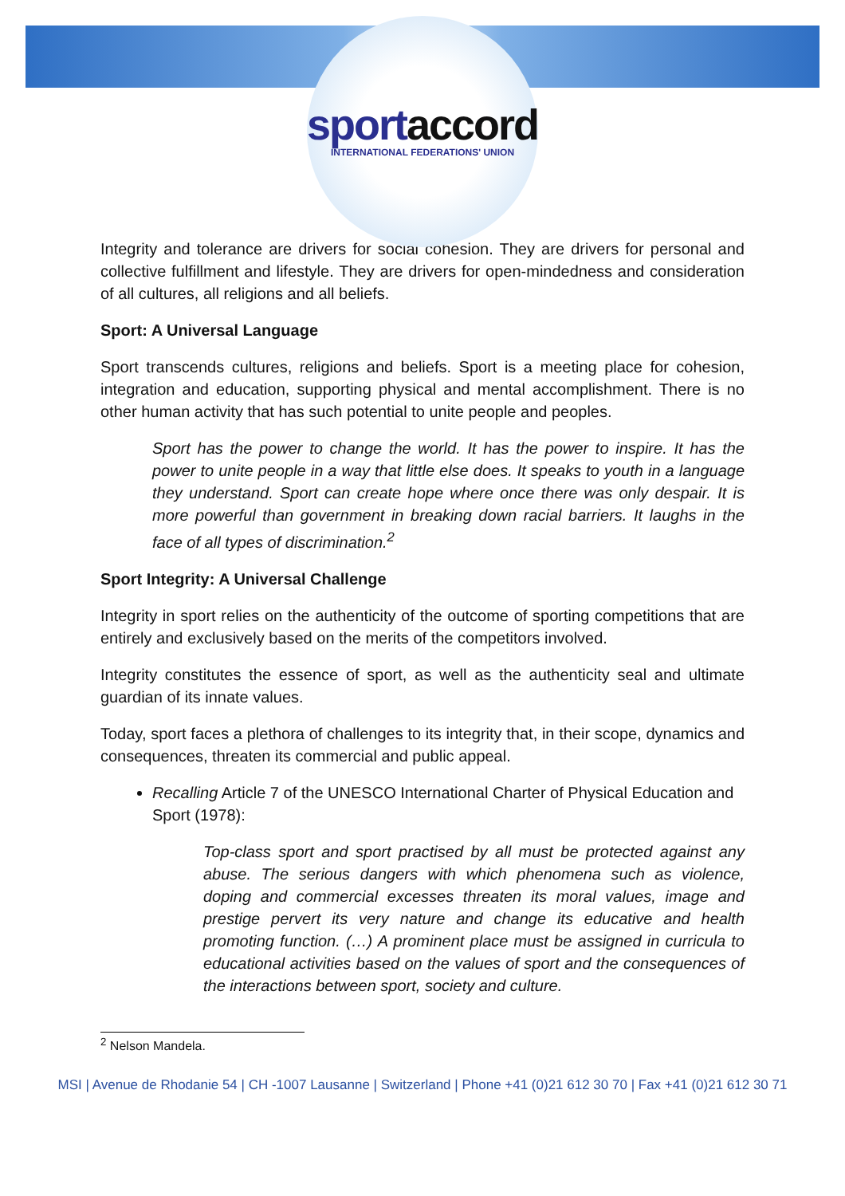sportaccord
INTERNATIONAL FEDERATIONS' UNION
Integrity and tolerance are drivers for social cohesion. They are drivers for personal and collective fulfillment and lifestyle. They are drivers for open-mindedness and consideration of all cultures, all religions and all beliefs.
Sport: A Universal Language
Sport transcends cultures, religions and beliefs. Sport is a meeting place for cohesion, integration and education, supporting physical and mental accomplishment. There is no other human activity that has such potential to unite people and peoples.
Sport has the power to change the world. It has the power to inspire. It has the power to unite people in a way that little else does. It speaks to youth in a language they understand. Sport can create hope where once there was only despair. It is more powerful than government in breaking down racial barriers. It laughs in the face of all types of discrimination.<sup>2</sup>
Sport Integrity: A Universal Challenge
Integrity in sport relies on the authenticity of the outcome of sporting competitions that are entirely and exclusively based on the merits of the competitors involved.
Integrity constitutes the essence of sport, as well as the authenticity seal and ultimate guardian of its innate values.
Today, sport faces a plethora of challenges to its integrity that, in their scope, dynamics and consequences, threaten its commercial and public appeal.
Recalling Article 7 of the UNESCO International Charter of Physical Education and Sport (1978):
Top-class sport and sport practised by all must be protected against any abuse. The serious dangers with which phenomena such as violence, doping and commercial excesses threaten its moral values, image and prestige pervert its very nature and change its educative and health promoting function. (…) A prominent place must be assigned in curricula to educational activities based on the values of sport and the consequences of the interactions between sport, society and culture.
<sup>2</sup> Nelson Mandela.
MSI | Avenue de Rhodanie 54 | CH -1007 Lausanne | Switzerland | Phone +41 (0)21 612 30 70 | Fax +41 (0)21 612 30 71